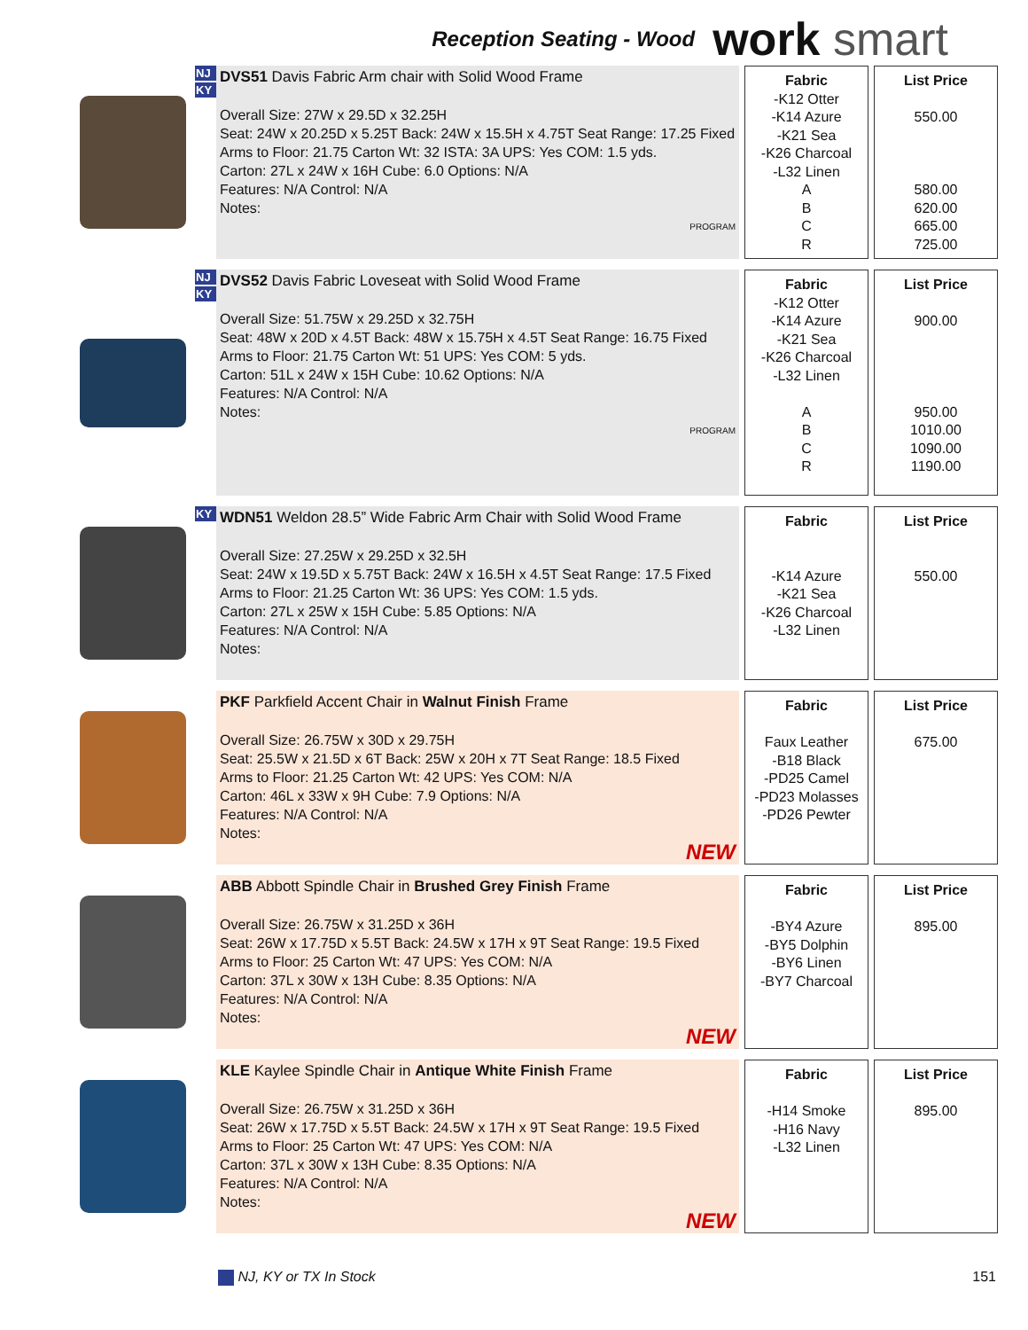Reception Seating - Wood work smart
NJ
KY
DVS51 Davis Fabric Arm chair with Solid Wood Frame
Overall Size: 27W x 29.5D x 32.25H
Seat: 24W x 20.25D x 5.25T Back: 24W x 15.5H x 4.75T Seat Range: 17.25 Fixed
Arms to Floor: 21.75 Carton Wt: 32 ISTA: 3A UPS: Yes COM: 1.5 yds.
Carton: 27L x 24W x 16H Cube: 6.0 Options: N/A
Features: N/A Control: N/A
Notes:
PROGRAM
Fabric
-K12 Otter
-K14 Azure
-K21 Sea
-K26 Charcoal
-L32 Linen
A
B
C
R
List Price
550.00
580.00
620.00
665.00
725.00
NJ
KY
DVS52 Davis Fabric Loveseat with Solid Wood Frame
Overall Size: 51.75W x 29.25D x 32.75H
Seat: 48W x 20D x 4.5T Back: 48W x 15.75H x 4.5T Seat Range: 16.75 Fixed
Arms to Floor: 21.75 Carton Wt: 51 UPS: Yes COM: 5 yds.
Carton: 51L x 24W x 15H Cube: 10.62 Options: N/A
Features: N/A Control: N/A
Notes:
PROGRAM
Fabric
-K12 Otter
-K14 Azure
-K21 Sea
-K26 Charcoal
-L32 Linen
A
B
C
R
List Price
900.00
950.00
1010.00
1090.00
1190.00
KY
WDN51 Weldon 28.5” Wide Fabric Arm Chair with Solid Wood Frame
Overall Size: 27.25W x 29.25D x 32.5H
Seat: 24W x 19.5D x 5.75T Back: 24W x 16.5H x 4.5T Seat Range: 17.5 Fixed
Arms to Floor: 21.25 Carton Wt: 36 UPS: Yes COM: 1.5 yds.
Carton: 27L x 25W x 15H Cube: 5.85 Options: N/A
Features: N/A Control: N/A
Notes:
Fabric
-K14 Azure
-K21 Sea
-K26 Charcoal
-L32 Linen
List Price
550.00
PKF Parkfield Accent Chair in Walnut Finish Frame
Overall Size: 26.75W x 30D x 29.75H
Seat: 25.5W x 21.5D x 6T Back: 25W x 20H x 7T Seat Range: 18.5 Fixed
Arms to Floor: 21.25 Carton Wt: 42 UPS: Yes COM: N/A
Carton: 46L x 33W x 9H Cube: 7.9 Options: N/A
Features: N/A Control: N/A
Notes:
NEW
Fabric
Faux Leather
-B18 Black
-PD25 Camel
-PD23 Molasses
-PD26 Pewter
List Price
675.00
ABB Abbott Spindle Chair in Brushed Grey Finish Frame
Overall Size: 26.75W x 31.25D x 36H
Seat: 26W x 17.75D x 5.5T Back: 24.5W x 17H x 9T Seat Range: 19.5 Fixed
Arms to Floor: 25 Carton Wt: 47 UPS: Yes COM: N/A
Carton: 37L x 30W x 13H Cube: 8.35 Options: N/A
Features: N/A Control: N/A
Notes:
NEW
Fabric
-BY4 Azure
-BY5 Dolphin
-BY6 Linen
-BY7 Charcoal
List Price
895.00
KLE Kaylee Spindle Chair in Antique White Finish Frame
Overall Size: 26.75W x 31.25D x 36H
Seat: 26W x 17.75D x 5.5T Back: 24.5W x 17H x 9T Seat Range: 19.5 Fixed
Arms to Floor: 25 Carton Wt: 47 UPS: Yes COM: N/A
Carton: 37L x 30W x 13H Cube: 8.35 Options: N/A
Features: N/A Control: N/A
Notes:
NEW
Fabric
-H14 Smoke
-H16 Navy
-L32 Linen
List Price
895.00
NJ, KY or TX In Stock 151